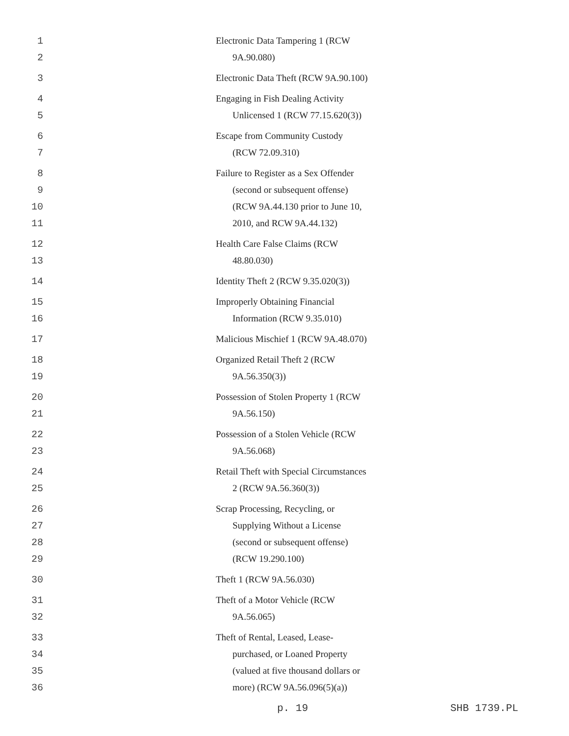1 Electronic Data Tampering 1 (RCW
2 9A.90.080)
3 Electronic Data Theft (RCW 9A.90.100)
4 Engaging in Fish Dealing Activity
5 Unlicensed 1 (RCW 77.15.620(3))
6 Escape from Community Custody
7 (RCW 72.09.310)
8 Failure to Register as a Sex Offender
9 (second or subsequent offense)
10 (RCW 9A.44.130 prior to June 10,
11 2010, and RCW 9A.44.132)
12 Health Care False Claims (RCW
13 48.80.030)
14 Identity Theft 2 (RCW 9.35.020(3))
15 Improperly Obtaining Financial
16 Information (RCW 9.35.010)
17 Malicious Mischief 1 (RCW 9A.48.070)
18 Organized Retail Theft 2 (RCW
19 9A.56.350(3))
20 Possession of Stolen Property 1 (RCW
21 9A.56.150)
22 Possession of a Stolen Vehicle (RCW
23 9A.56.068)
24 Retail Theft with Special Circumstances
25 2 (RCW 9A.56.360(3))
26 Scrap Processing, Recycling, or
27 Supplying Without a License
28 (second or subsequent offense)
29 (RCW 19.290.100)
30 Theft 1 (RCW 9A.56.030)
31 Theft of a Motor Vehicle (RCW
32 9A.56.065)
33 Theft of Rental, Leased, Lease-
34 purchased, or Loaned Property
35 (valued at five thousand dollars or
36 more) (RCW 9A.56.096(5)(a))
p. 19 SHB 1739.PL